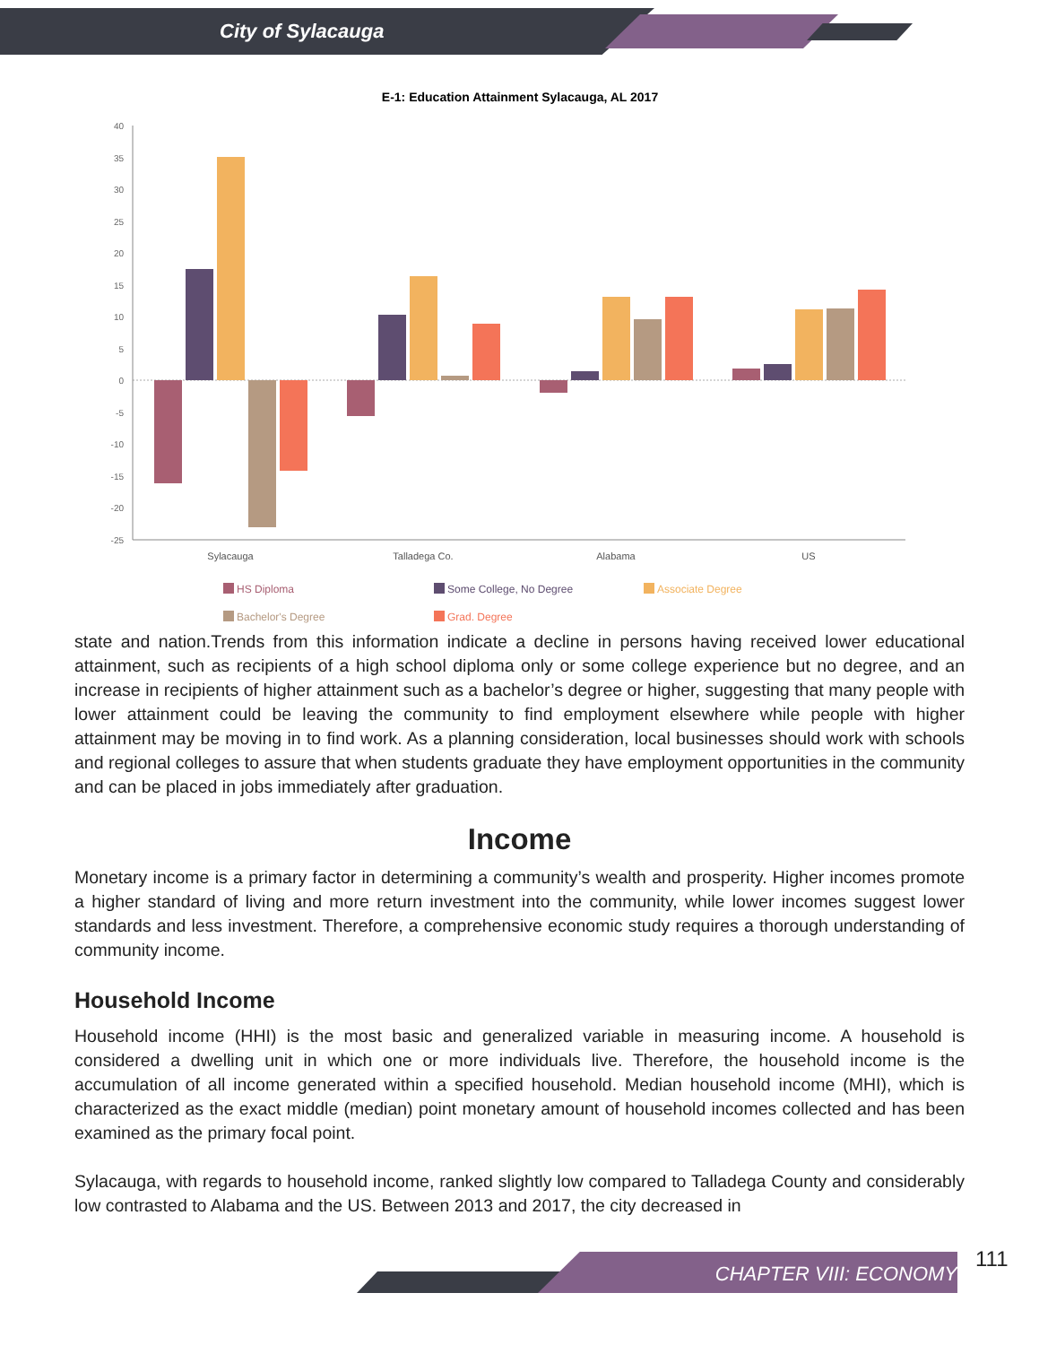City of Sylacauga
E-1: Education Attainment Sylacauga, AL 2017
40
35
30
25
20
15
10
5
0
-5
-10
-15
-20
-25
Sylacauga
Talladega Co.
Alabama
US
HS Diploma
Some College, No Degree
Associate Degree
Bachelor's Degree
Grad. Degree
state and nation.Trends from this information indicate a decline in persons having received lower educational attainment, such as recipients of a high school diploma only or some college experience but no degree, and an increase in recipients of higher attainment such as a bachelor’s degree or higher, suggesting that many people with lower attainment could be leaving the community to find employment elsewhere while people with higher attainment may be moving in to find work. As a planning consideration, local businesses should work with schools and regional colleges to assure that when students graduate they have employment opportunities in the community and can be placed in jobs immediately after graduation.
Income
Monetary income is a primary factor in determining a community’s wealth and prosperity. Higher incomes promote a higher standard of living and more return investment into the community, while lower incomes suggest lower standards and less investment. Therefore, a comprehensive economic study requires a thorough understanding of community income.
Household Income
Household income (HHI) is the most basic and generalized variable in measuring income. A household is considered a dwelling unit in which one or more individuals live. Therefore, the household income is the accumulation of all income generated within a specified household. Median household income (MHI), which is characterized as the exact middle (median) point monetary amount of household incomes collected and has been examined as the primary focal point.
Sylacauga, with regards to household income, ranked slightly low compared to Talladega County and considerably low contrasted to Alabama and the US. Between 2013 and 2017, the city decreased in
CHAPTER VIII: ECONOMY
111